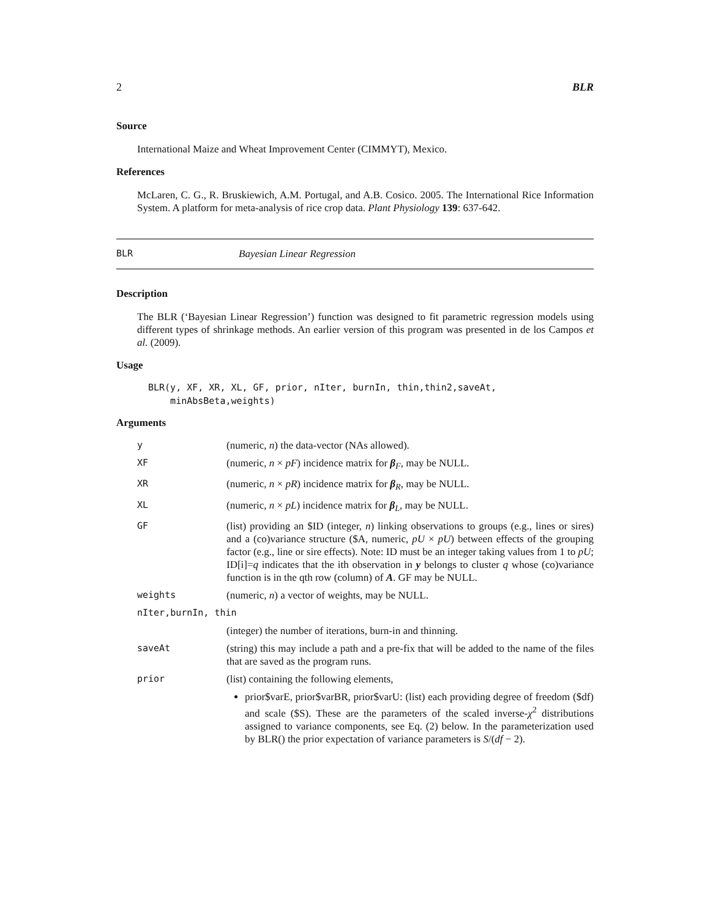2 BLR
Source
International Maize and Wheat Improvement Center (CIMMYT), Mexico.
References
McLaren, C. G., R. Bruskiewich, A.M. Portugal, and A.B. Cosico. 2005. The International Rice Information System. A platform for meta-analysis of rice crop data. Plant Physiology 139: 637-642.
BLR Bayesian Linear Regression
Description
The BLR (‘Bayesian Linear Regression’) function was designed to fit parametric regression models using different types of shrinkage methods. An earlier version of this program was presented in de los Campos et al. (2009).
Usage
BLR(y, XF, XR, XL, GF, prior, nIter, burnIn, thin,thin2,saveAt,
    minAbsBeta,weights)
Arguments
| y | (numeric, n ) the data-vector (NAs allowed). |
| XF | (numeric, n × pF ) incidence matrix for β<sub>F</sub>, may be NULL. |
| XR | (numeric, n × pR ) incidence matrix for β<sub>R</sub>, may be NULL. |
| XL | (numeric, n × pL ) incidence matrix for β<sub>L</sub>, may be NULL. |
| GF | (list) providing an $ID (integer, n ) linking observations to groups (e.g., lines or sires) and a (co)variance structure ($A, numeric, pU × pU ) between effects of the grouping factor (e.g., line or sire effects). Note: ID must be an integer taking values from 1 to pU ; ID[i]= q indicates that the ith observation in y belongs to cluster q whose (co)variance function is in the qth row (column) of A . GF may be NULL. |
| weights | (numeric, n ) a vector of weights, may be NULL. |
| nIter,burnIn, thin | |
| | (integer) the number of iterations, burn-in and thinning. |
| saveAt | (string) this may include a path and a pre-fix that will be added to the name of the files that are saved as the program runs. |
| prior | (list) containing the following elements, prior$varE, prior$varBR, prior$varU: (list) each providing degree of freedom ($df) and scale ($S). These are the parameters of the scaled inverse- χ<sup>2</sup> distributions assigned to variance components, see Eq. (2) below. In the parameterization used by BLR() the prior expectation of variance parameters is S /( df − 2). |